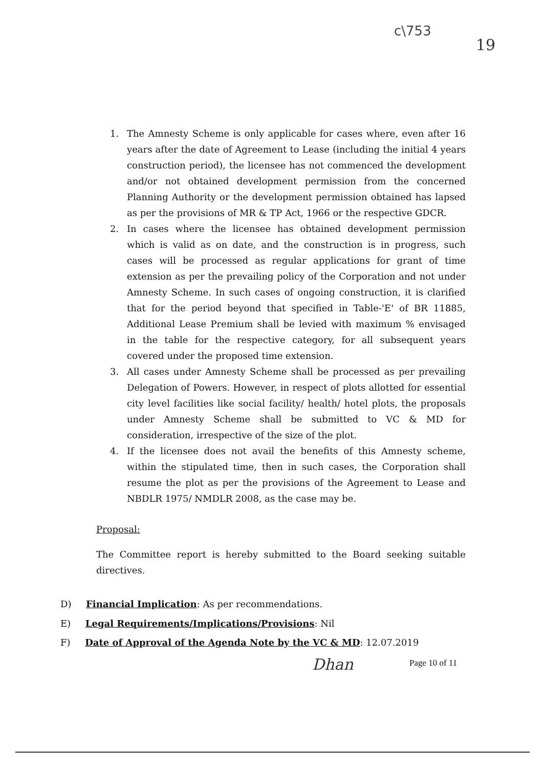c\753
19
1. The Amnesty Scheme is only applicable for cases where, even after 16 years after the date of Agreement to Lease (including the initial 4 years construction period), the licensee has not commenced the development and/or not obtained development permission from the concerned Planning Authority or the development permission obtained has lapsed as per the provisions of MR & TP Act, 1966 or the respective GDCR.
2. In cases where the licensee has obtained development permission which is valid as on date, and the construction is in progress, such cases will be processed as regular applications for grant of time extension as per the prevailing policy of the Corporation and not under Amnesty Scheme. In such cases of ongoing construction, it is clarified that for the period beyond that specified in Table-'E' of BR 11885, Additional Lease Premium shall be levied with maximum % envisaged in the table for the respective category, for all subsequent years covered under the proposed time extension.
3. All cases under Amnesty Scheme shall be processed as per prevailing Delegation of Powers. However, in respect of plots allotted for essential city level facilities like social facility/ health/ hotel plots, the proposals under Amnesty Scheme shall be submitted to VC & MD for consideration, irrespective of the size of the plot.
4. If the licensee does not avail the benefits of this Amnesty scheme, within the stipulated time, then in such cases, the Corporation shall resume the plot as per the provisions of the Agreement to Lease and NBDLR 1975/ NMDLR 2008, as the case may be.
Proposal:
The Committee report is hereby submitted to the Board seeking suitable directives.
D) Financial Implication: As per recommendations.
E) Legal Requirements/Implications/Provisions: Nil
F) Date of Approval of the Agenda Note by the VC & MD: 12.07.2019
Dhan Page 10 of 11